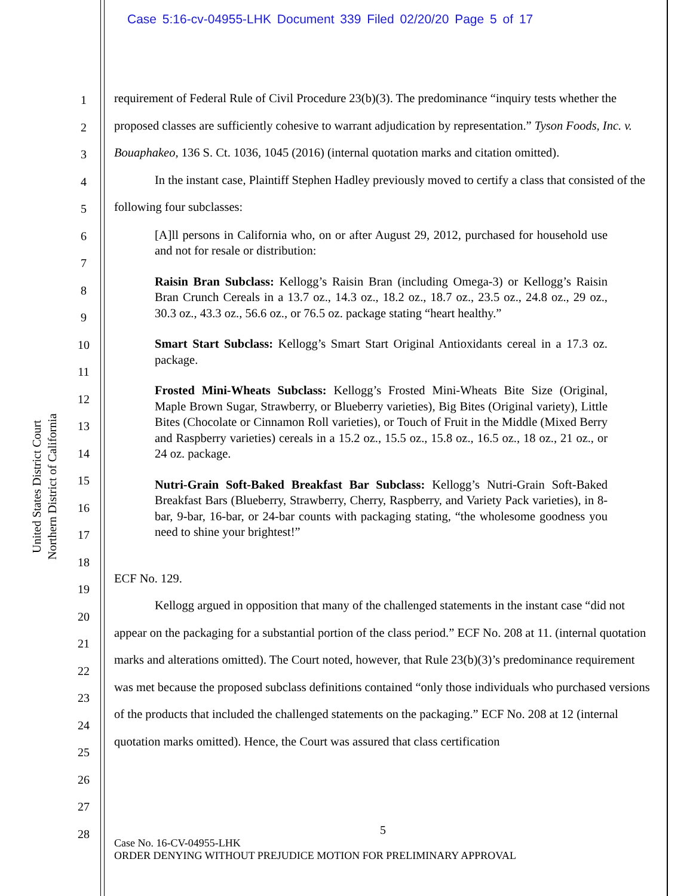Case 5:16-cv-04955-LHK Document 339 Filed 02/20/20 Page 5 of 17
United States District Court
Northern District of California
1
2
3
4
5
6
7
8
9
10
11
12
13
14
15
16
17
18
19
20
21
22
23
24
25
26
27
28
requirement of Federal Rule of Civil Procedure 23(b)(3). The predominance “inquiry tests whether the proposed classes are sufficiently cohesive to warrant adjudication by representation.” Tyson Foods, Inc. v. Bouaphakeo, 136 S. Ct. 1036, 1045 (2016) (internal quotation marks and citation omitted).
In the instant case, Plaintiff Stephen Hadley previously moved to certify a class that consisted of the following four subclasses:
[A]ll persons in California who, on or after August 29, 2012, purchased for household use and not for resale or distribution:
Raisin Bran Subclass: Kellogg’s Raisin Bran (including Omega-3) or Kellogg’s Raisin Bran Crunch Cereals in a 13.7 oz., 14.3 oz., 18.2 oz., 18.7 oz., 23.5 oz., 24.8 oz., 29 oz., 30.3 oz., 43.3 oz., 56.6 oz., or 76.5 oz. package stating “heart healthy.”
Smart Start Subclass: Kellogg’s Smart Start Original Antioxidants cereal in a 17.3 oz. package.
Frosted Mini-Wheats Subclass: Kellogg’s Frosted Mini-Wheats Bite Size (Original, Maple Brown Sugar, Strawberry, or Blueberry varieties), Big Bites (Original variety), Little Bites (Chocolate or Cinnamon Roll varieties), or Touch of Fruit in the Middle (Mixed Berry and Raspberry varieties) cereals in a 15.2 oz., 15.5 oz., 15.8 oz., 16.5 oz., 18 oz., 21 oz., or 24 oz. package.
Nutri-Grain Soft-Baked Breakfast Bar Subclass: Kellogg’s Nutri-Grain Soft-Baked Breakfast Bars (Blueberry, Strawberry, Cherry, Raspberry, and Variety Pack varieties), in 8-bar, 9-bar, 16-bar, or 24-bar counts with packaging stating, “the wholesome goodness you need to shine your brightest!”
ECF No. 129.
Kellogg argued in opposition that many of the challenged statements in the instant case “did not appear on the packaging for a substantial portion of the class period.” ECF No. 208 at 11. (internal quotation marks and alterations omitted). The Court noted, however, that Rule 23(b)(3)’s predominance requirement was met because the proposed subclass definitions contained “only those individuals who purchased versions of the products that included the challenged statements on the packaging.” ECF No. 208 at 12 (internal quotation marks omitted). Hence, the Court was assured that class certification
5
Case No. 16-CV-04955-LHK
ORDER DENYING WITHOUT PREJUDICE MOTION FOR PRELIMINARY APPROVAL